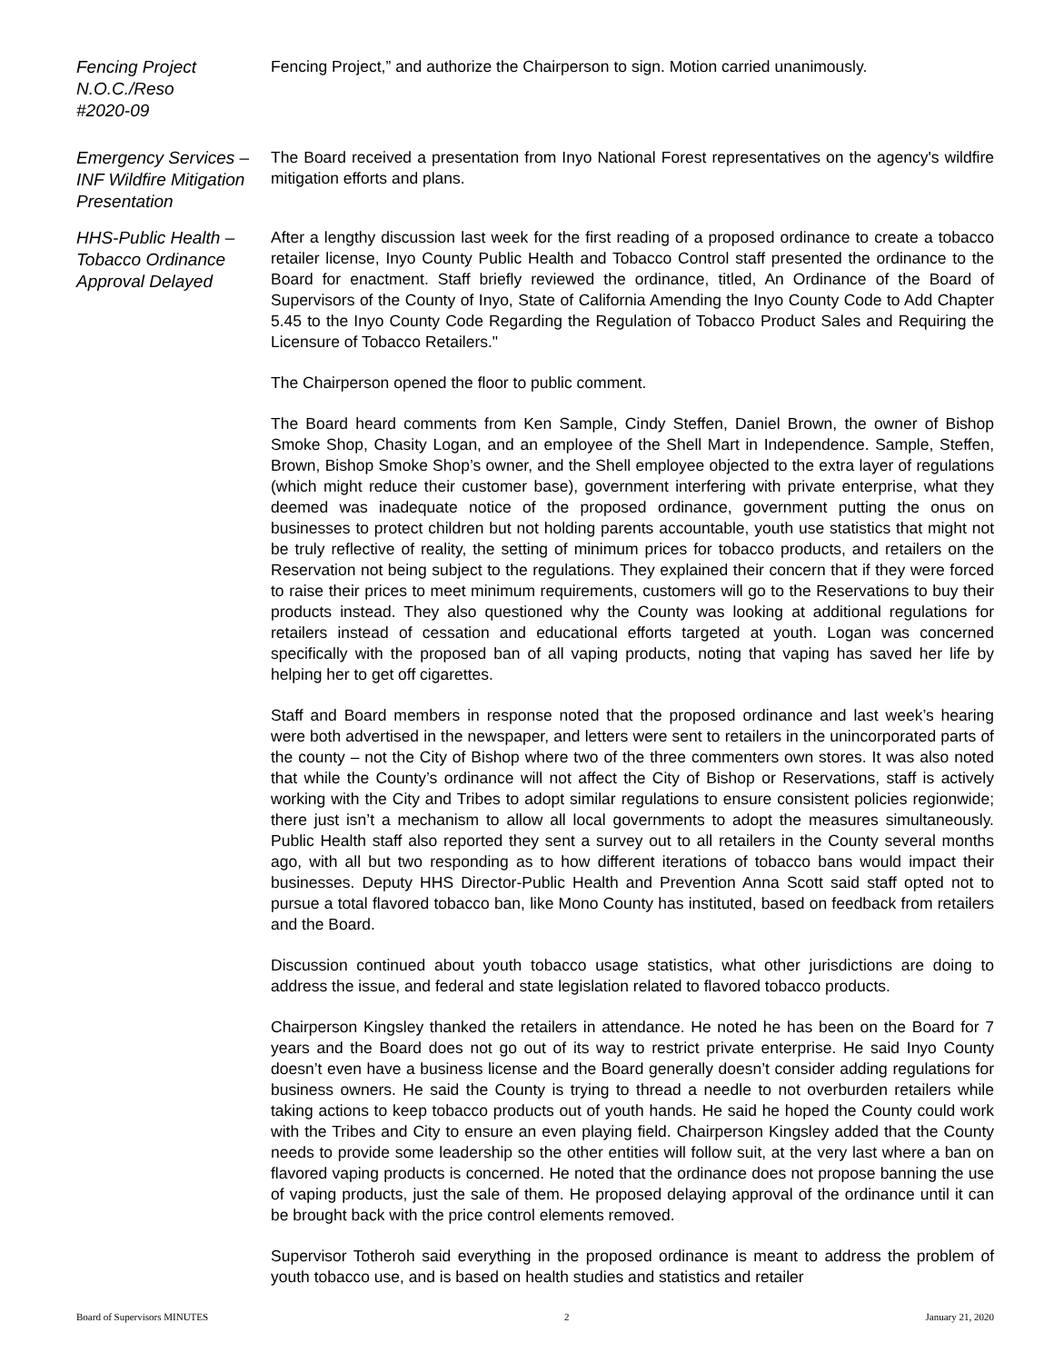Fencing Project
N.O.C./Reso
#2020-09
Fencing Project,” and authorize the Chairperson to sign. Motion carried unanimously.
Emergency Services – INF Wildfire Mitigation Presentation
The Board received a presentation from Inyo National Forest representatives on the agency's wildfire mitigation efforts and plans.
HHS-Public Health – Tobacco Ordinance Approval Delayed
After a lengthy discussion last week for the first reading of a proposed ordinance to create a tobacco retailer license, Inyo County Public Health and Tobacco Control staff presented the ordinance to the Board for enactment. Staff briefly reviewed the ordinance, titled, An Ordinance of the Board of Supervisors of the County of Inyo, State of California Amending the Inyo County Code to Add Chapter 5.45 to the Inyo County Code Regarding the Regulation of Tobacco Product Sales and Requiring the Licensure of Tobacco Retailers."
The Chairperson opened the floor to public comment.
The Board heard comments from Ken Sample, Cindy Steffen, Daniel Brown, the owner of Bishop Smoke Shop, Chasity Logan, and an employee of the Shell Mart in Independence. Sample, Steffen, Brown, Bishop Smoke Shop’s owner, and the Shell employee objected to the extra layer of regulations (which might reduce their customer base), government interfering with private enterprise, what they deemed was inadequate notice of the proposed ordinance, government putting the onus on businesses to protect children but not holding parents accountable, youth use statistics that might not be truly reflective of reality, the setting of minimum prices for tobacco products, and retailers on the Reservation not being subject to the regulations. They explained their concern that if they were forced to raise their prices to meet minimum requirements, customers will go to the Reservations to buy their products instead. They also questioned why the County was looking at additional regulations for retailers instead of cessation and educational efforts targeted at youth. Logan was concerned specifically with the proposed ban of all vaping products, noting that vaping has saved her life by helping her to get off cigarettes.
Staff and Board members in response noted that the proposed ordinance and last week’s hearing were both advertised in the newspaper, and letters were sent to retailers in the unincorporated parts of the county – not the City of Bishop where two of the three commenters own stores. It was also noted that while the County’s ordinance will not affect the City of Bishop or Reservations, staff is actively working with the City and Tribes to adopt similar regulations to ensure consistent policies regionwide; there just isn’t a mechanism to allow all local governments to adopt the measures simultaneously. Public Health staff also reported they sent a survey out to all retailers in the County several months ago, with all but two responding as to how different iterations of tobacco bans would impact their businesses. Deputy HHS Director-Public Health and Prevention Anna Scott said staff opted not to pursue a total flavored tobacco ban, like Mono County has instituted, based on feedback from retailers and the Board.
Discussion continued about youth tobacco usage statistics, what other jurisdictions are doing to address the issue, and federal and state legislation related to flavored tobacco products.
Chairperson Kingsley thanked the retailers in attendance. He noted he has been on the Board for 7 years and the Board does not go out of its way to restrict private enterprise. He said Inyo County doesn’t even have a business license and the Board generally doesn’t consider adding regulations for business owners. He said the County is trying to thread a needle to not overburden retailers while taking actions to keep tobacco products out of youth hands. He said he hoped the County could work with the Tribes and City to ensure an even playing field. Chairperson Kingsley added that the County needs to provide some leadership so the other entities will follow suit, at the very last where a ban on flavored vaping products is concerned. He noted that the ordinance does not propose banning the use of vaping products, just the sale of them. He proposed delaying approval of the ordinance until it can be brought back with the price control elements removed.
Supervisor Totheroh said everything in the proposed ordinance is meant to address the problem of youth tobacco use, and is based on health studies and statistics and retailer
Board of Supervisors MINUTES 2 January 21, 2020